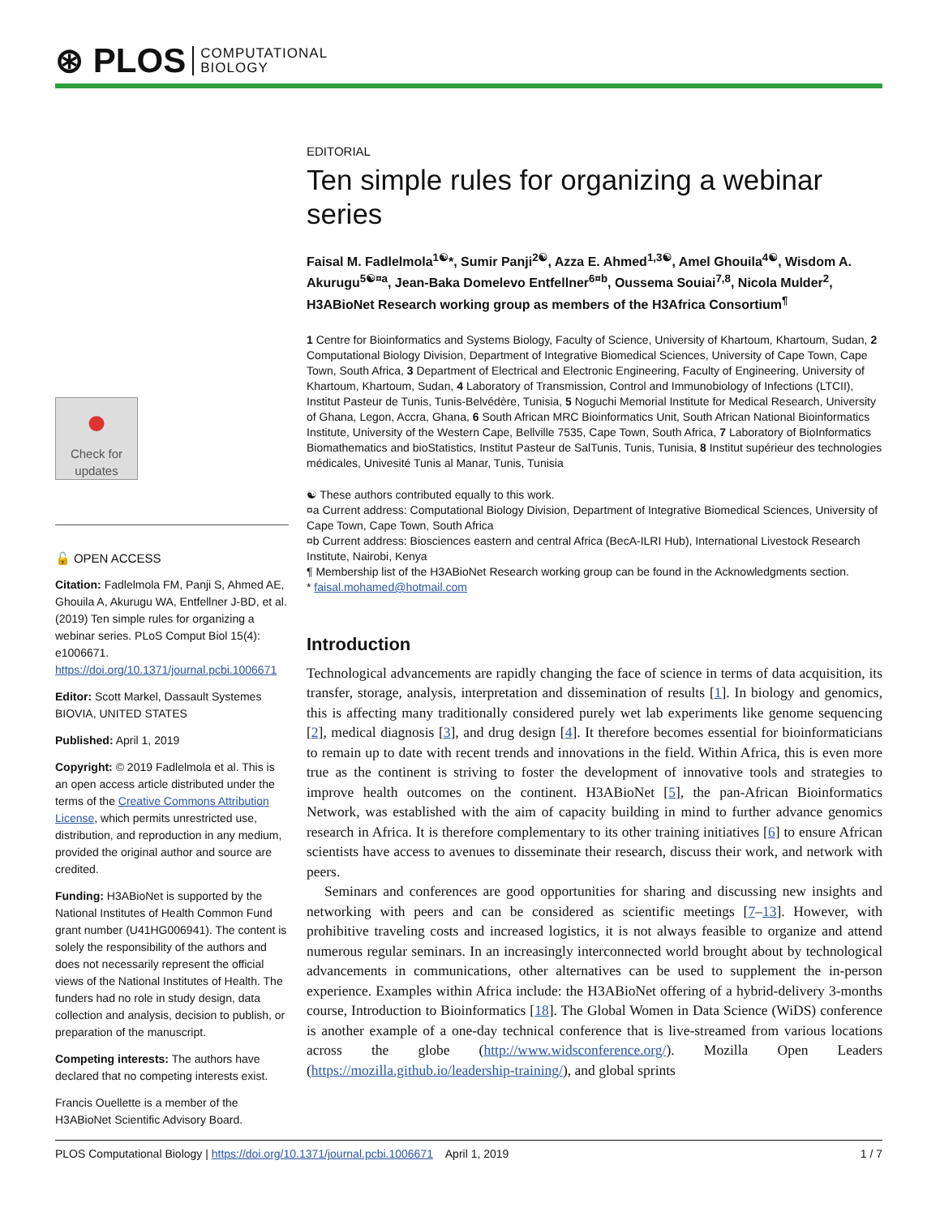⊛ PLOS COMPUTATIONAL
BIOLOGY
●
Check for
updates
🔓 OPEN ACCESS
Citation: Fadlelmola FM, Panji S, Ahmed AE, Ghouila A, Akurugu WA, Entfellner J-BD, et al. (2019) Ten simple rules for organizing a webinar series. PLoS Comput Biol 15(4): e1006671. https://doi.org/10.1371/journal.pcbi.1006671
Editor: Scott Markel, Dassault Systemes BIOVIA, UNITED STATES
Published: April 1, 2019
Copyright: © 2019 Fadlelmola et al. This is an open access article distributed under the terms of the Creative Commons Attribution License, which permits unrestricted use, distribution, and reproduction in any medium, provided the original author and source are credited.
Funding: H3ABioNet is supported by the National Institutes of Health Common Fund grant number (U41HG006941). The content is solely the responsibility of the authors and does not necessarily represent the official views of the National Institutes of Health. The funders had no role in study design, data collection and analysis, decision to publish, or preparation of the manuscript.
Competing interests: The authors have declared that no competing interests exist.
Francis Ouellette is a member of the H3ABioNet Scientific Advisory Board.
EDITORIAL
Ten simple rules for organizing a webinar series
Faisal M. Fadlelmola<sup>1☯</sup>*, Sumir Panji<sup>2☯</sup>, Azza E. Ahmed<sup>1,3☯</sup>, Amel Ghouila<sup>4☯</sup>, Wisdom A. Akurugu<sup>5☯¤a</sup>, Jean-Baka Domelevo Entfellner<sup>6¤b</sup>, Oussema Souiai<sup>7,8</sup>, Nicola Mulder<sup>2</sup>, H3ABioNet Research working group as members of the H3Africa Consortium<sup>¶</sup>
1 Centre for Bioinformatics and Systems Biology, Faculty of Science, University of Khartoum, Khartoum, Sudan, 2 Computational Biology Division, Department of Integrative Biomedical Sciences, University of Cape Town, Cape Town, South Africa, 3 Department of Electrical and Electronic Engineering, Faculty of Engineering, University of Khartoum, Khartoum, Sudan, 4 Laboratory of Transmission, Control and Immunobiology of Infections (LTCII), Institut Pasteur de Tunis, Tunis-Belvédère, Tunisia, 5 Noguchi Memorial Institute for Medical Research, University of Ghana, Legon, Accra, Ghana, 6 South African MRC Bioinformatics Unit, South African National Bioinformatics Institute, University of the Western Cape, Bellville 7535, Cape Town, South Africa, 7 Laboratory of BioInformatics Biomathematics and bioStatistics, Institut Pasteur de SalTunis, Tunis, Tunisia, 8 Institut supérieur des technologies médicales, Univesité Tunis al Manar, Tunis, Tunisia
☯ These authors contributed equally to this work.
¤a Current address: Computational Biology Division, Department of Integrative Biomedical Sciences, University of Cape Town, Cape Town, South Africa
¤b Current address: Biosciences eastern and central Africa (BecA-ILRI Hub), International Livestock Research Institute, Nairobi, Kenya
¶ Membership list of the H3ABioNet Research working group can be found in the Acknowledgments section.
* faisal.mohamed@hotmail.com
Introduction
Technological advancements are rapidly changing the face of science in terms of data acquisition, its transfer, storage, analysis, interpretation and dissemination of results [1]. In biology and genomics, this is affecting many traditionally considered purely wet lab experiments like genome sequencing [2], medical diagnosis [3], and drug design [4]. It therefore becomes essential for bioinformaticians to remain up to date with recent trends and innovations in the field. Within Africa, this is even more true as the continent is striving to foster the development of innovative tools and strategies to improve health outcomes on the continent. H3ABioNet [5], the pan-African Bioinformatics Network, was established with the aim of capacity building in mind to further advance genomics research in Africa. It is therefore complementary to its other training initiatives [6] to ensure African scientists have access to avenues to disseminate their research, discuss their work, and network with peers.
Seminars and conferences are good opportunities for sharing and discussing new insights and networking with peers and can be considered as scientific meetings [7–13]. However, with prohibitive traveling costs and increased logistics, it is not always feasible to organize and attend numerous regular seminars. In an increasingly interconnected world brought about by technological advancements in communications, other alternatives can be used to supplement the in-person experience. Examples within Africa include: the H3ABioNet offering of a hybrid-delivery 3-months course, Introduction to Bioinformatics [18]. The Global Women in Data Science (WiDS) conference is another example of a one-day technical conference that is live-streamed from various locations across the globe (http://www.widsconference.org/). Mozilla Open Leaders (https://mozilla.github.io/leadership-training/), and global sprints
PLOS Computational Biology | https://doi.org/10.1371/journal.pcbi.1006671 April 1, 2019 1 / 7